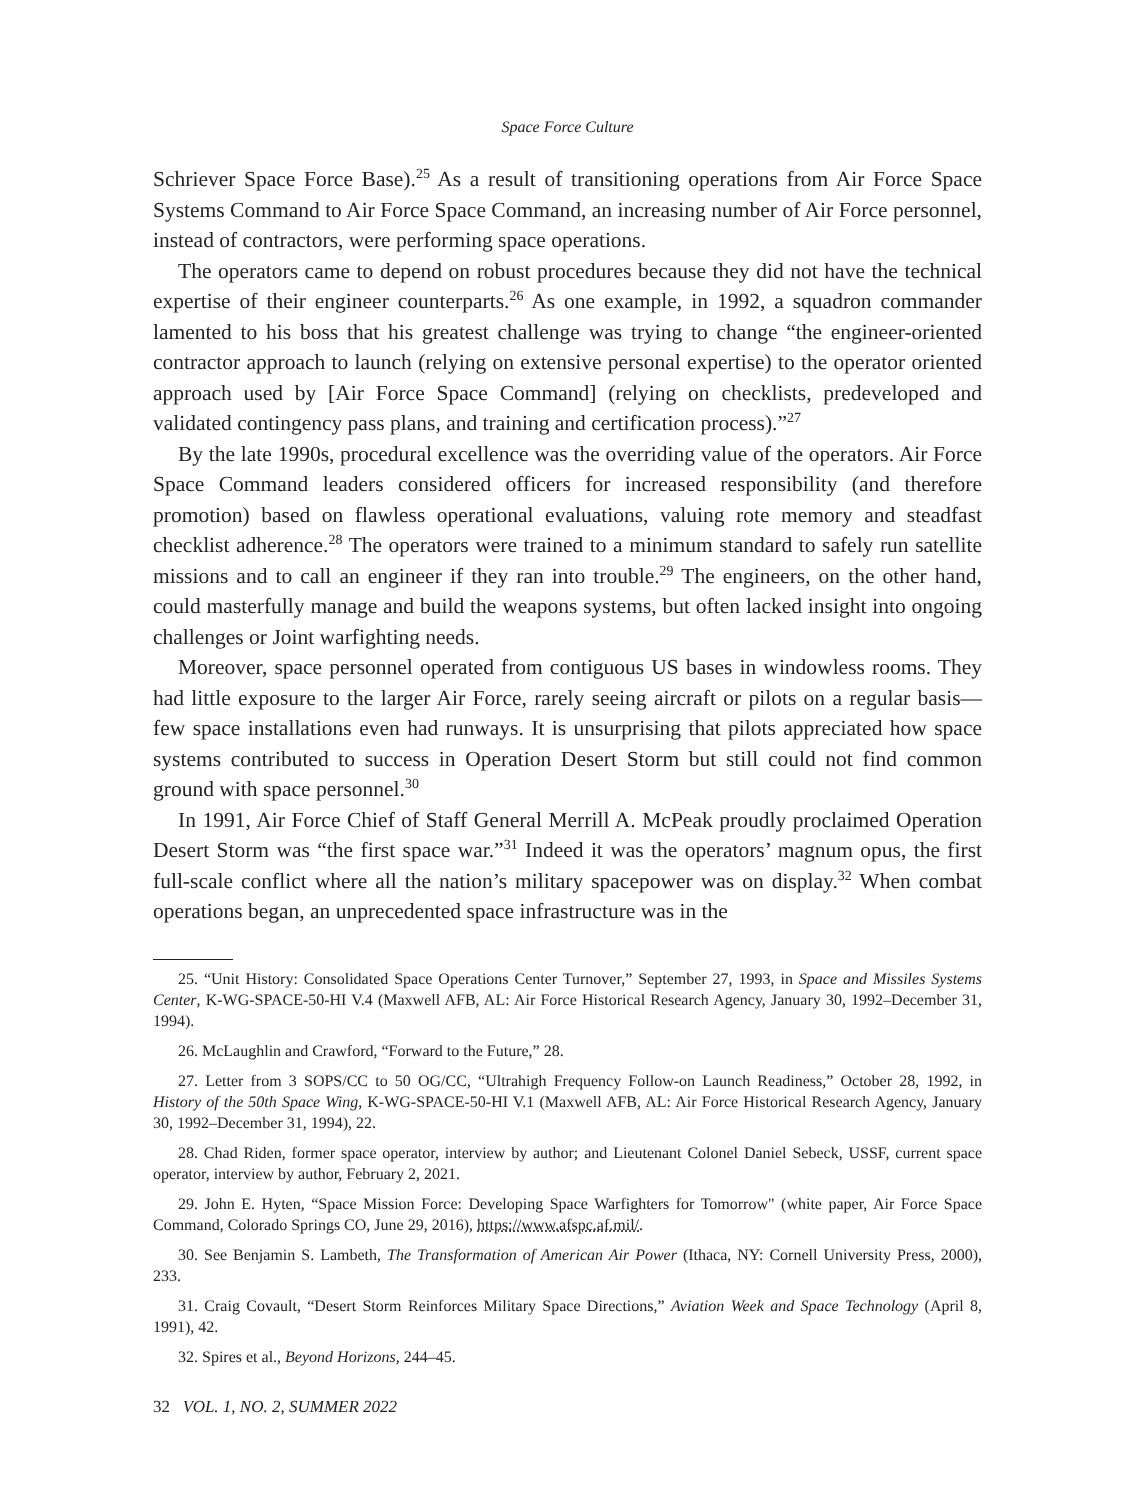Space Force Culture
Schriever Space Force Base).<sup>25</sup> As a result of transitioning operations from Air Force Space Systems Command to Air Force Space Command, an increasing number of Air Force personnel, instead of contractors, were performing space operations.
The operators came to depend on robust procedures because they did not have the technical expertise of their engineer counterparts.<sup>26</sup> As one example, in 1992, a squadron commander lamented to his boss that his greatest challenge was trying to change “the engineer-oriented contractor approach to launch (relying on extensive personal expertise) to the operator oriented approach used by [Air Force Space Command] (relying on checklists, predeveloped and validated contingency pass plans, and training and certification process).”<sup>27</sup>
By the late 1990s, procedural excellence was the overriding value of the operators. Air Force Space Command leaders considered officers for increased responsibility (and therefore promotion) based on flawless operational evaluations, valuing rote memory and steadfast checklist adherence.<sup>28</sup> The operators were trained to a minimum standard to safely run satellite missions and to call an engineer if they ran into trouble.<sup>29</sup> The engineers, on the other hand, could masterfully manage and build the weapons systems, but often lacked insight into ongoing challenges or Joint warfighting needs.
Moreover, space personnel operated from contiguous US bases in windowless rooms. They had little exposure to the larger Air Force, rarely seeing aircraft or pilots on a regular basis—few space installations even had runways. It is unsurprising that pilots appreciated how space systems contributed to success in Operation Desert Storm but still could not find common ground with space personnel.<sup>30</sup>
In 1991, Air Force Chief of Staff General Merrill A. McPeak proudly proclaimed Operation Desert Storm was “the first space war.”<sup>31</sup> Indeed it was the operators’ magnum opus, the first full-scale conflict where all the nation’s military spacepower was on display.<sup>32</sup> When combat operations began, an unprecedented space infrastructure was in the
25. “Unit History: Consolidated Space Operations Center Turnover,” September 27, 1993, in Space and Missiles Systems Center, K-WG-SPACE-50-HI V.4 (Maxwell AFB, AL: Air Force Historical Research Agency, January 30, 1992–December 31, 1994).
26. McLaughlin and Crawford, “Forward to the Future,” 28.
27. Letter from 3 SOPS/CC to 50 OG/CC, “Ultrahigh Frequency Follow-on Launch Readiness,” October 28, 1992, in History of the 50th Space Wing, K-WG-SPACE-50-HI V.1 (Maxwell AFB, AL: Air Force Historical Research Agency, January 30, 1992–December 31, 1994), 22.
28. Chad Riden, former space operator, interview by author; and Lieutenant Colonel Daniel Sebeck, USSF, current space operator, interview by author, February 2, 2021.
29. John E. Hyten, “Space Mission Force: Developing Space Warfighters for Tomorrow" (white paper, Air Force Space Command, Colorado Springs CO, June 29, 2016), https://www.afspc.af.mil/.
30. See Benjamin S. Lambeth, The Transformation of American Air Power (Ithaca, NY: Cornell University Press, 2000), 233.
31. Craig Covault, “Desert Storm Reinforces Military Space Directions,” Aviation Week and Space Technology (April 8, 1991), 42.
32. Spires et al., Beyond Horizons, 244–45.
32 VOL. 1, NO. 2, SUMMER 2022